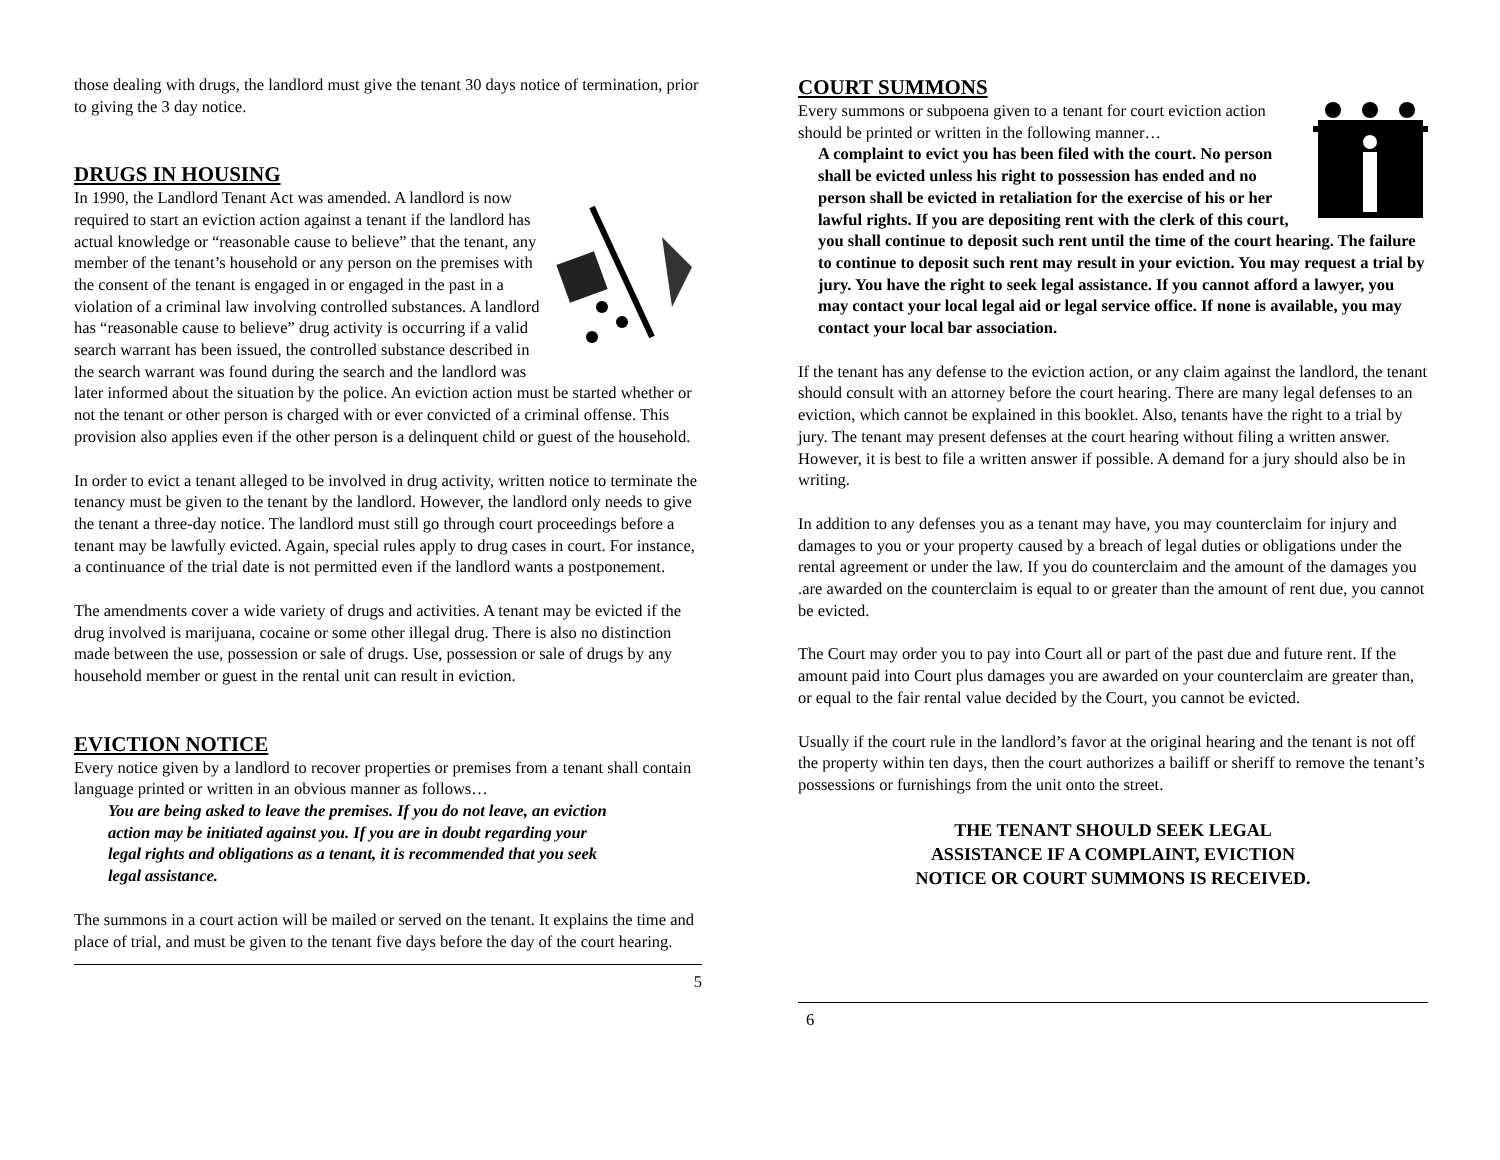those dealing with drugs, the landlord must give the tenant 30 days notice of termination, prior to giving the 3 day notice.
DRUGS IN HOUSING
In 1990, the Landlord Tenant Act was amended. A landlord is now required to start an eviction action against a tenant if the landlord has actual knowledge or “reasonable cause to believe” that the tenant, any member of the tenant’s household or any person on the premises with the consent of the tenant is engaged in or engaged in the past in a violation of a criminal law involving controlled substances. A landlord has “reasonable cause to believe” drug activity is occurring if a valid search warrant has been issued, the controlled substance described in the search warrant was found during the search and the landlord was later informed about the situation by the police. An eviction action must be started whether or not the tenant or other person is charged with or ever convicted of a criminal offense. This provision also applies even if the other person is a delinquent child or guest of the household.
In order to evict a tenant alleged to be involved in drug activity, written notice to terminate the tenancy must be given to the tenant by the landlord. However, the landlord only needs to give the tenant a three-day notice. The landlord must still go through court proceedings before a tenant may be lawfully evicted. Again, special rules apply to drug cases in court. For instance, a continuance of the trial date is not permitted even if the landlord wants a postponement.
The amendments cover a wide variety of drugs and activities. A tenant may be evicted if the drug involved is marijuana, cocaine or some other illegal drug. There is also no distinction made between the use, possession or sale of drugs. Use, possession or sale of drugs by any household member or guest in the rental unit can result in eviction.
EVICTION NOTICE
Every notice given by a landlord to recover properties or premises from a tenant shall contain language printed or written in an obvious manner as follows…
You are being asked to leave the premises. If you do not leave, an eviction action may be initiated against you. If you are in doubt regarding your legal rights and obligations as a tenant, it is recommended that you seek legal assistance.
The summons in a court action will be mailed or served on the tenant. It explains the time and place of trial, and must be given to the tenant five days before the day of the court hearing.
5
COURT SUMMONS
Every summons or subpoena given to a tenant for court eviction action should be printed or written in the following manner…
A complaint to evict you has been filed with the court. No person shall be evicted unless his right to possession has ended and no person shall be evicted in retaliation for the exercise of his or her lawful rights. If you are depositing rent with the clerk of this court, you shall continue to deposit such rent until the time of the court hearing. The failure to continue to deposit such rent may result in your eviction. You may request a trial by jury. You have the right to seek legal assistance. If you cannot afford a lawyer, you may contact your local legal aid or legal service office. If none is available, you may contact your local bar association.
If the tenant has any defense to the eviction action, or any claim against the landlord, the tenant should consult with an attorney before the court hearing. There are many legal defenses to an eviction, which cannot be explained in this booklet. Also, tenants have the right to a trial by jury. The tenant may present defenses at the court hearing without filing a written answer. However, it is best to file a written answer if possible. A demand for a jury should also be in writing.
In addition to any defenses you as a tenant may have, you may counterclaim for injury and damages to you or your property caused by a breach of legal duties or obligations under the rental agreement or under the law. If you do counterclaim and the amount of the damages you .are awarded on the counterclaim is equal to or greater than the amount of rent due, you cannot be evicted.
The Court may order you to pay into Court all or part of the past due and future rent. If the amount paid into Court plus damages you are awarded on your counterclaim are greater than, or equal to the fair rental value decided by the Court, you cannot be evicted.
Usually if the court rule in the landlord’s favor at the original hearing and the tenant is not off the property within ten days, then the court authorizes a bailiff or sheriff to remove the tenant’s possessions or furnishings from the unit onto the street.
THE TENANT SHOULD SEEK LEGAL
ASSISTANCE IF A COMPLAINT, EVICTION
NOTICE OR COURT SUMMONS IS RECEIVED.
6